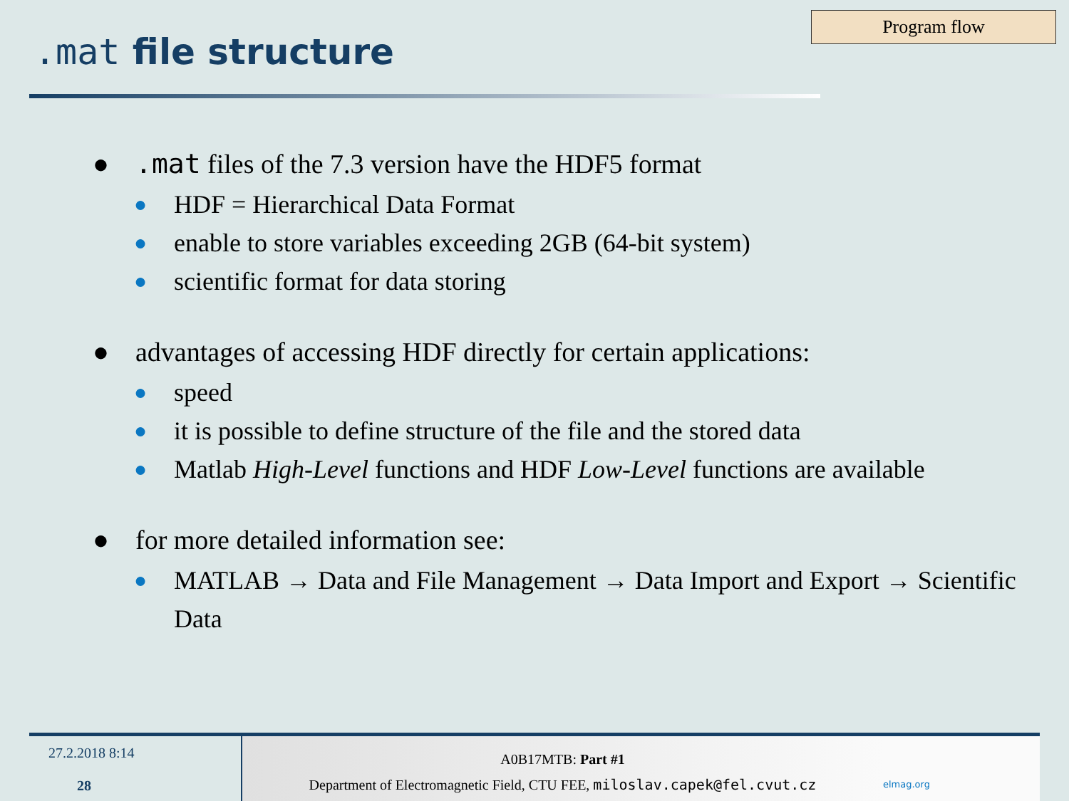.mat file structure
Program flow
●.mat files of the 7.3 version have the HDF5 format
● HDF = Hierarchical Data Format
● enable to store variables exceeding 2GB (64-bit system)
● scientific format for data storing
● advantages of accessing HDF directly for certain applications:
● speed
● it is possible to define structure of the file and the stored data
● Matlab High-Level functions and HDF Low-Level functions are available
● for more detailed information see:
● MATLAB → Data and File Management → Data Import and Export → Scientific Data
27.2.2018 8:14
28
A0B17MTB: Part #1
Department of Electromagnetic Field, CTU FEE, miloslav.capek@fel.cvut.cz
elmag.org